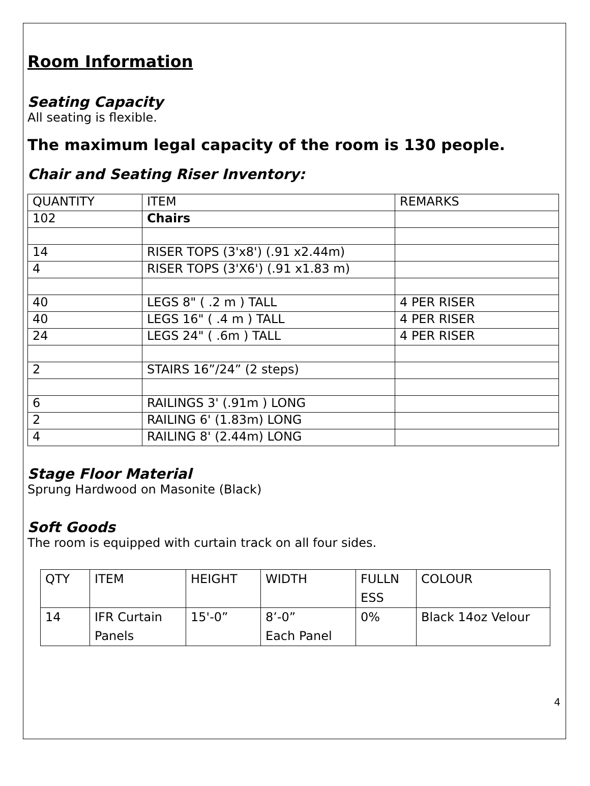Room Information
Seating Capacity
All seating is flexible.
The maximum legal capacity of the room is 130 people.
Chair and Seating Riser Inventory:
| QUANTITY | ITEM | REMARKS |
| 102 | Chairs | |
| 14 | RISER TOPS (3'x8') (.91 x2.44m) | |
| 4 | RISER TOPS (3'X6') (.91 x1.83 m) | |
| 40 | LEGS 8" ( .2 m ) TALL | 4 PER RISER |
| 40 | LEGS 16" ( .4 m ) TALL | 4 PER RISER |
| 24 | LEGS 24" ( .6m ) TALL | 4 PER RISER |
| 2 | STAIRS 16”/24” (2 steps) | |
| 6 | RAILINGS 3' (.91m ) LONG | |
| 2 | RAILING 6' (1.83m) LONG | |
| 4 | RAILING 8' (2.44m) LONG | |
Stage Floor Material
Sprung Hardwood on Masonite (Black)
Soft Goods
The room is equipped with curtain track on all four sides.
| QTY | ITEM | HEIGHT | WIDTH | FULLN ESS | COLOUR |
| 14 | IFR Curtain Panels | 15'-0” | 8’-0” Each Panel | 0% | Black 14oz Velour |
4